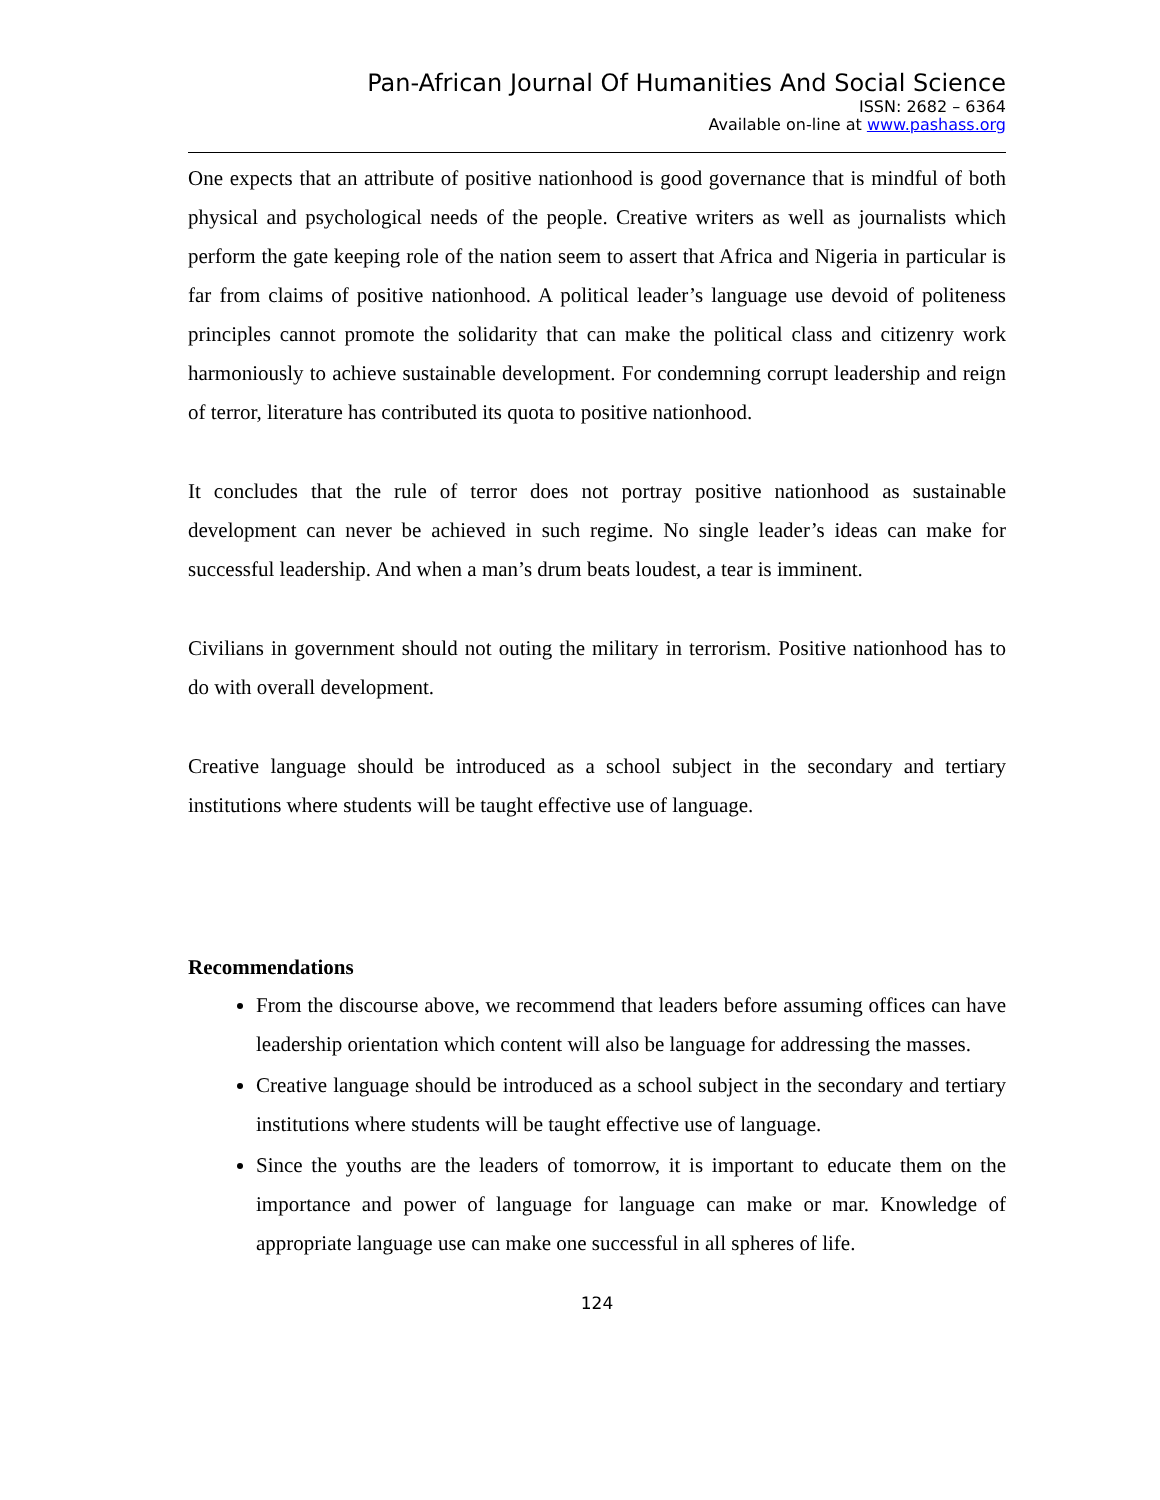Pan-African Journal Of Humanities And Social Science
ISSN: 2682 – 6364
Available on-line at www.pashass.org
One expects that an attribute of positive nationhood is good governance that is mindful of both physical and psychological needs of the people. Creative writers as well as journalists which perform the gate keeping role of the nation seem to assert that Africa and Nigeria in particular is far from claims of positive nationhood. A political leader’s language use devoid of politeness principles cannot promote the solidarity that can make the political class and citizenry work harmoniously to achieve sustainable development. For condemning corrupt leadership and reign of terror, literature has contributed its quota to positive nationhood.
It concludes that the rule of terror does not portray positive nationhood as sustainable development can never be achieved in such regime. No single leader’s ideas can make for successful leadership. And when a man’s drum beats loudest, a tear is imminent.
Civilians in government should not outing the military in terrorism. Positive nationhood has to do with overall development.
Creative language should be introduced as a school subject in the secondary and tertiary institutions where students will be taught effective use of language.
Recommendations
From the discourse above, we recommend that leaders before assuming offices can have leadership orientation which content will also be language for addressing the masses.
Creative language should be introduced as a school subject in the secondary and tertiary institutions where students will be taught effective use of language.
Since the youths are the leaders of tomorrow, it is important to educate them on the importance and power of language for language can make or mar. Knowledge of appropriate language use can make one successful in all spheres of life.
124